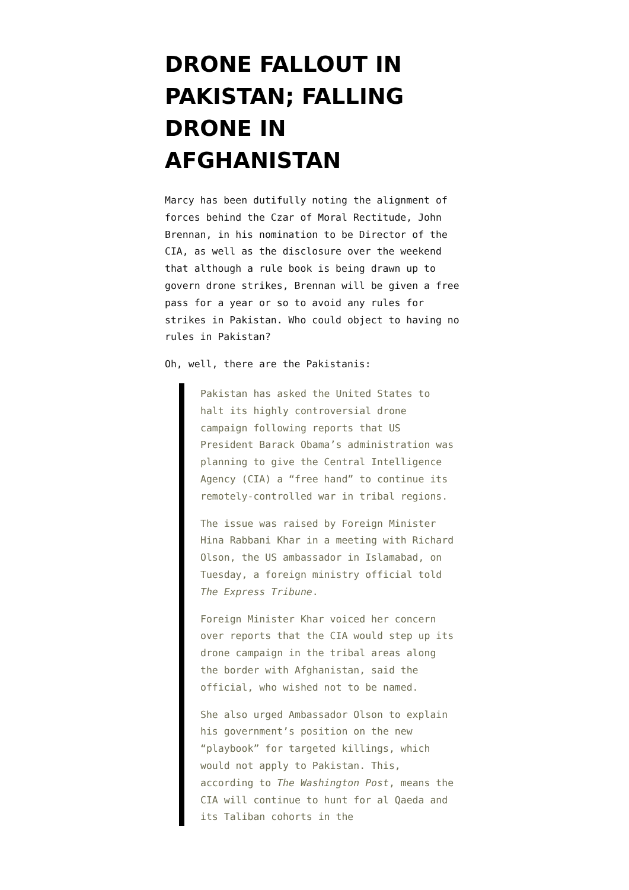DRONE FALLOUT IN PAKISTAN; FALLING DRONE IN AFGHANISTAN
Marcy has been dutifully noting the alignment of forces behind the Czar of Moral Rectitude, John Brennan, in his nomination to be Director of the CIA, as well as the disclosure over the weekend that although a rule book is being drawn up to govern drone strikes, Brennan will be given a free pass for a year or so to avoid any rules for strikes in Pakistan. Who could object to having no rules in Pakistan?
Oh, well, there are the Pakistanis:
Pakistan has asked the United States to halt its highly controversial drone campaign following reports that US President Barack Obama’s administration was planning to give the Central Intelligence Agency (CIA) a “free hand” to continue its remotely-controlled war in tribal regions.
The issue was raised by Foreign Minister Hina Rabbani Khar in a meeting with Richard Olson, the US ambassador in Islamabad, on Tuesday, a foreign ministry official told The Express Tribune.
Foreign Minister Khar voiced her concern over reports that the CIA would step up its drone campaign in the tribal areas along the border with Afghanistan, said the official, who wished not to be named.
She also urged Ambassador Olson to explain his government’s position on the new “playbook” for targeted killings, which would not apply to Pakistan. This, according to The Washington Post, means the CIA will continue to hunt for al Qaeda and its Taliban cohorts in the